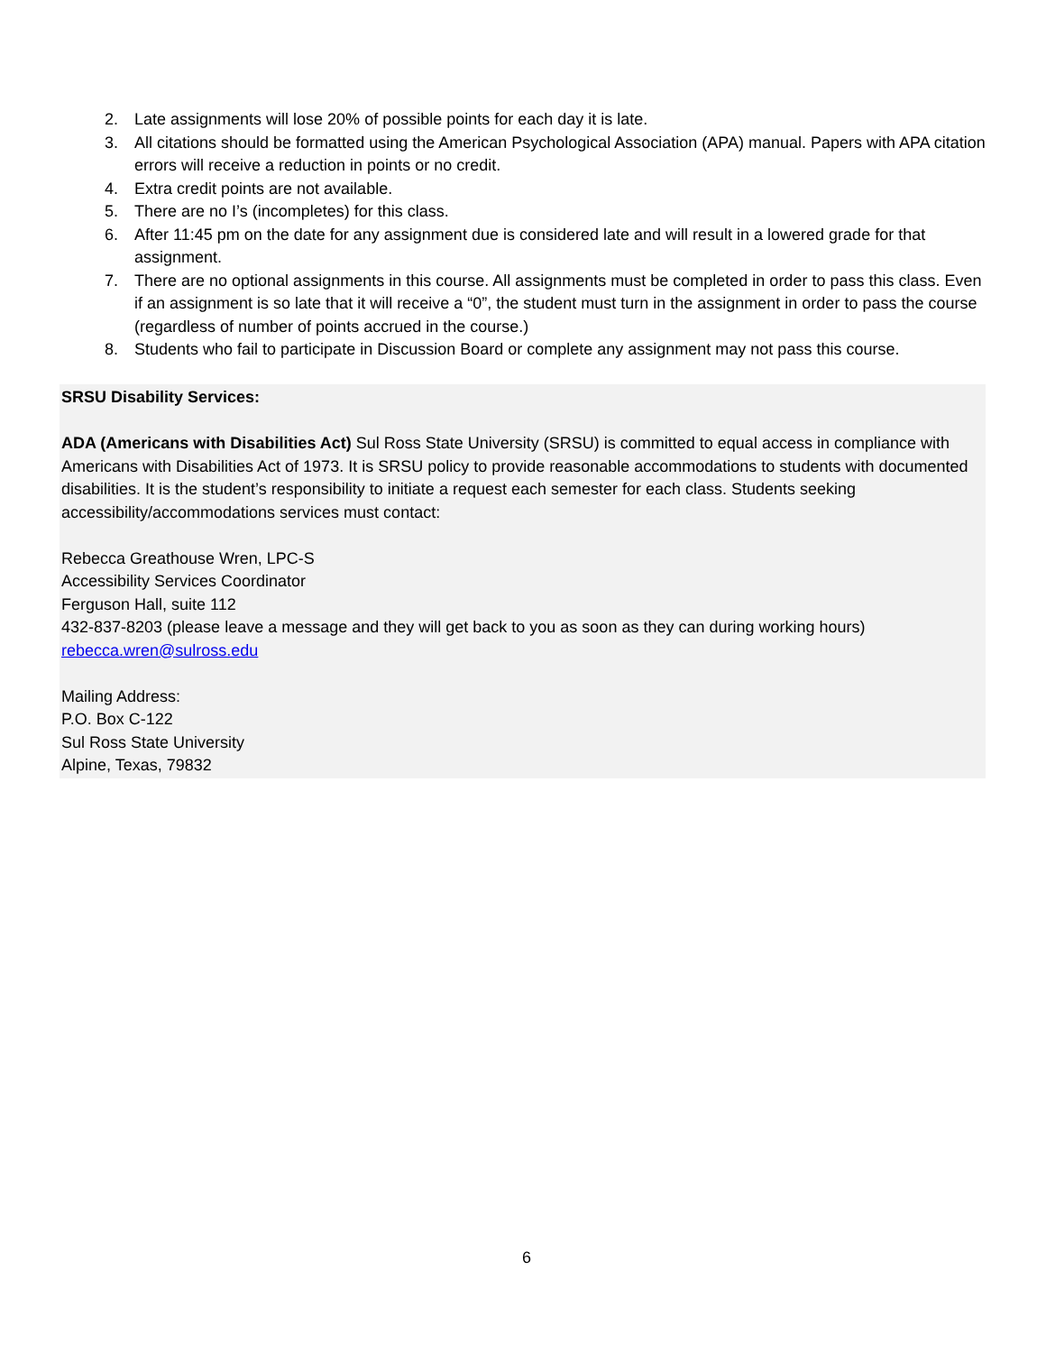2. Late assignments will lose 20% of possible points for each day it is late.
3. All citations should be formatted using the American Psychological Association (APA) manual. Papers with APA citation errors will receive a reduction in points or no credit.
4. Extra credit points are not available.
5. There are no I’s (incompletes) for this class.
6. After 11:45 pm on the date for any assignment due is considered late and will result in a lowered grade for that assignment.
7. There are no optional assignments in this course. All assignments must be completed in order to pass this class. Even if an assignment is so late that it will receive a “0”, the student must turn in the assignment in order to pass the course (regardless of number of points accrued in the course.)
8. Students who fail to participate in Discussion Board or complete any assignment may not pass this course.
SRSU Disability Services:
ADA (Americans with Disabilities Act) Sul Ross State University (SRSU) is committed to equal access in compliance with Americans with Disabilities Act of 1973. It is SRSU policy to provide reasonable accommodations to students with documented disabilities. It is the student’s responsibility to initiate a request each semester for each class. Students seeking accessibility/accommodations services must contact:
Rebecca Greathouse Wren, LPC-S
Accessibility Services Coordinator
Ferguson Hall, suite 112
432-837-8203 (please leave a message and they will get back to you as soon as they can during working hours)
rebecca.wren@sulross.edu
Mailing Address:
P.O. Box C-122
Sul Ross State University
Alpine, Texas, 79832
6